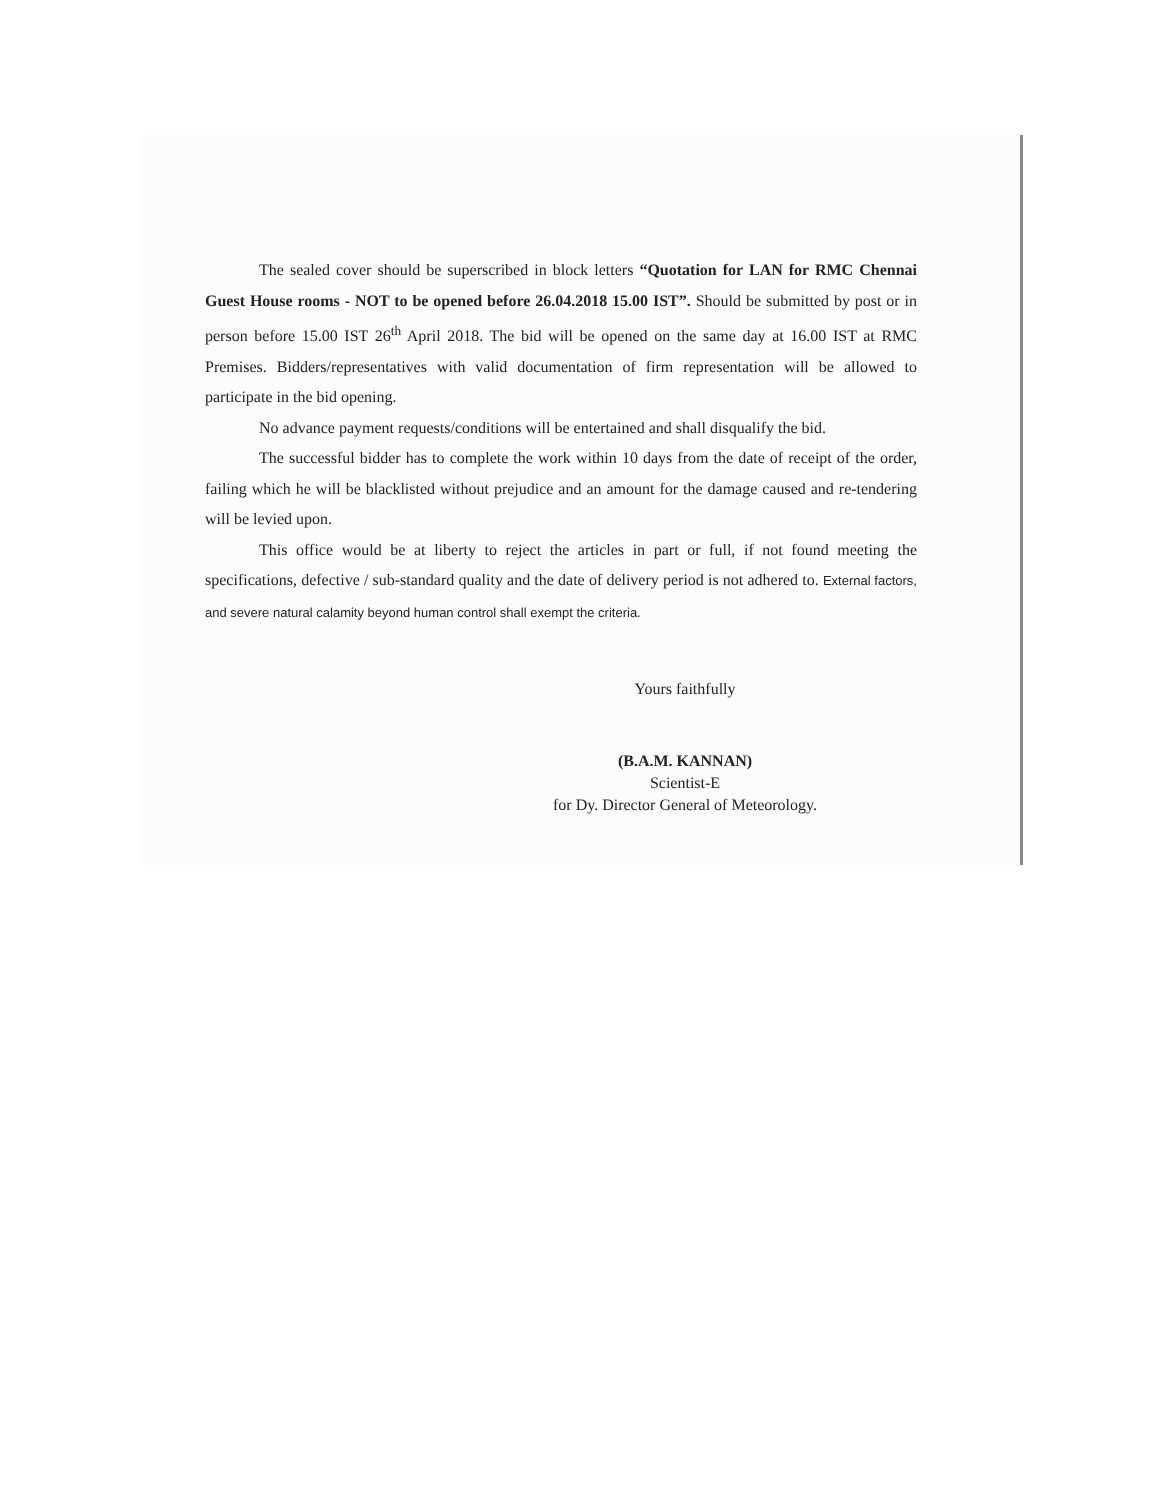The sealed cover should be superscribed in block letters “Quotation for LAN for RMC Chennai Guest House rooms - NOT to be opened before 26.04.2018 15.00 IST”. Should be submitted by post or in person before 15.00 IST 26<sup>th</sup> April 2018. The bid will be opened on the same day at 16.00 IST at RMC Premises. Bidders/representatives with valid documentation of firm representation will be allowed to participate in the bid opening.
No advance payment requests/conditions will be entertained and shall disqualify the bid.
The successful bidder has to complete the work within 10 days from the date of receipt of the order, failing which he will be blacklisted without prejudice and an amount for the damage caused and re-tendering will be levied upon.
This office would be at liberty to reject the articles in part or full, if not found meeting the specifications, defective / sub-standard quality and the date of delivery period is not adhered to. External factors, and severe natural calamity beyond human control shall exempt the criteria.
Yours faithfully
(B.A.M. KANNAN)
Scientist-E
for Dy. Director General of Meteorology.